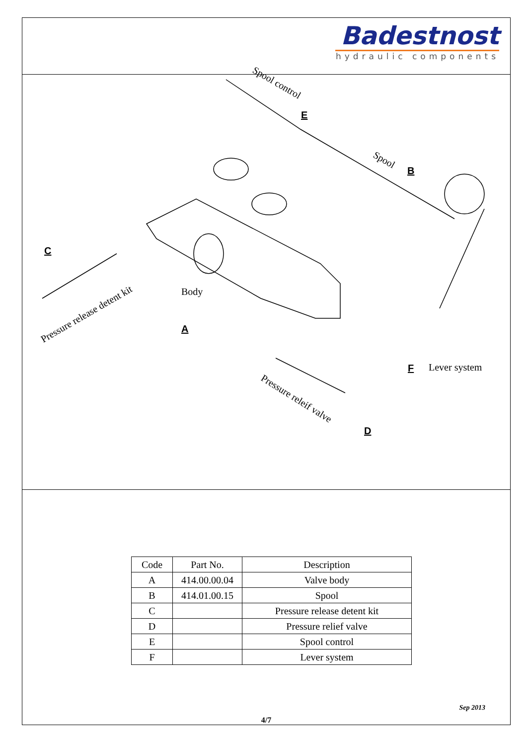Badestnost
hydraulic components
Spool control
E
Spool
B
C
Body
Pressure release detent kit
A
F Lever system
Pressure releif valve
D
| Code | Part No. | Description |
| --- | --- | --- |
| A | 414.00.00.04 | Valve body |
| B | 414.01.00.15 | Spool |
| C | | Pressure release detent kit |
| D | | Pressure relief valve |
| E | | Spool control |
| F | | Lever system |
Sep 2013
4/7